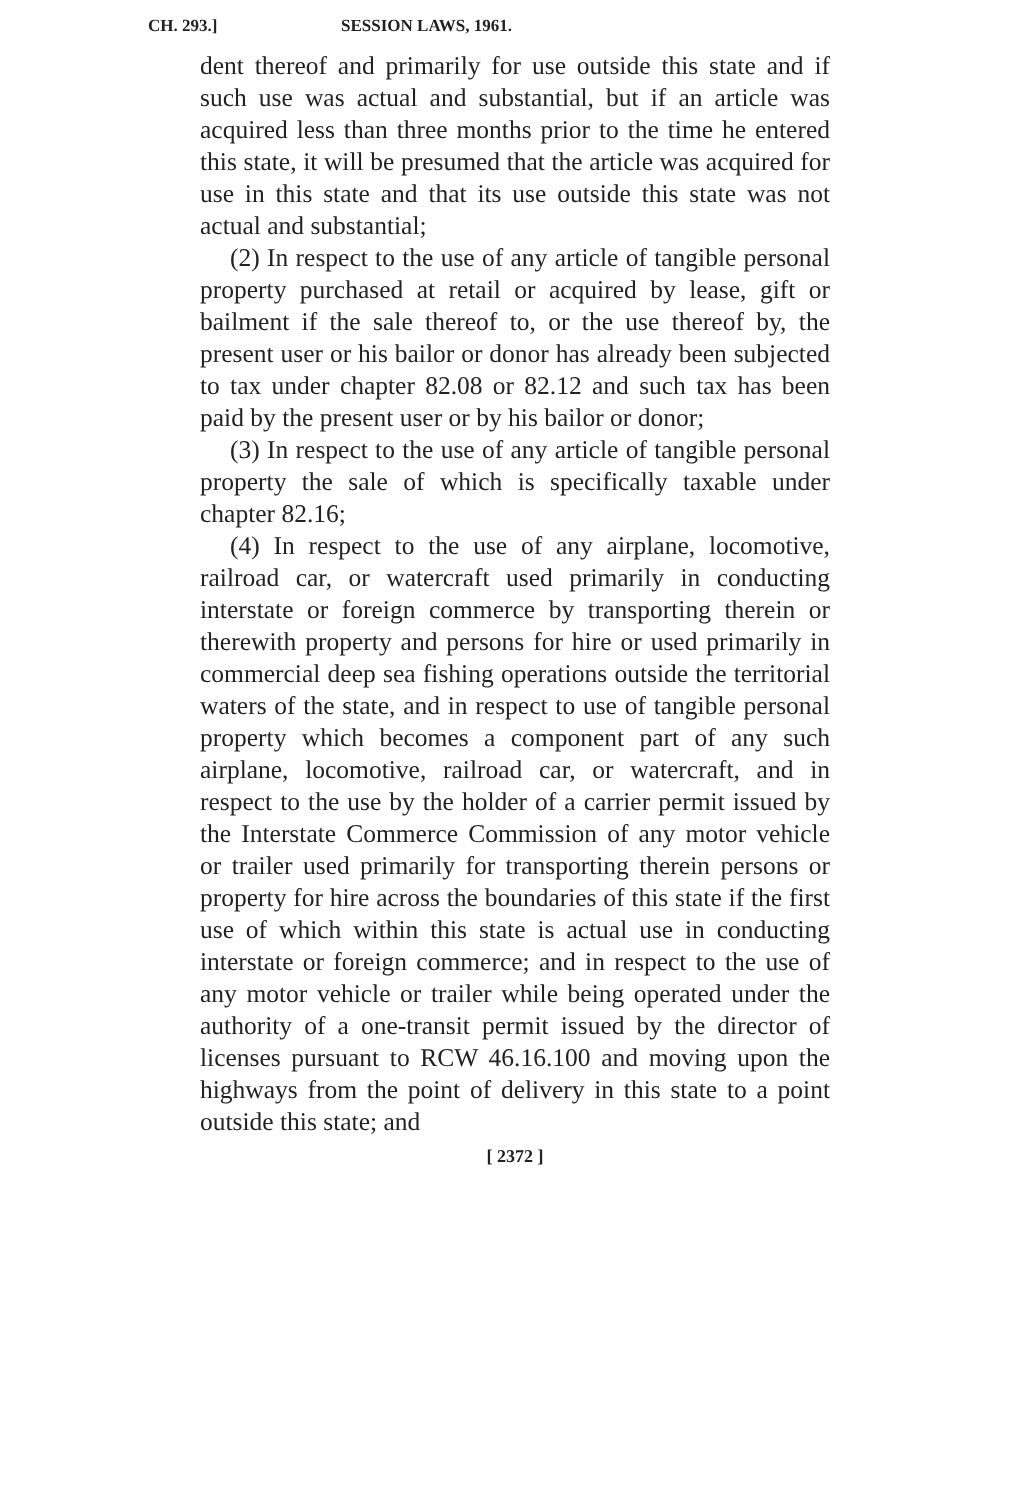CH. 293.] SESSION LAWS, 1961.
dent thereof and primarily for use outside this state and if such use was actual and substantial, but if an article was acquired less than three months prior to the time he entered this state, it will be presumed that the article was acquired for use in this state and that its use outside this state was not actual and substantial;
(2) In respect to the use of any article of tangible personal property purchased at retail or acquired by lease, gift or bailment if the sale thereof to, or the use thereof by, the present user or his bailor or donor has already been subjected to tax under chapter 82.08 or 82.12 and such tax has been paid by the present user or by his bailor or donor;
(3) In respect to the use of any article of tangible personal property the sale of which is specifically taxable under chapter 82.16;
(4) In respect to the use of any airplane, locomotive, railroad car, or watercraft used primarily in conducting interstate or foreign commerce by transporting therein or therewith property and persons for hire or used primarily in commercial deep sea fishing operations outside the territorial waters of the state, and in respect to use of tangible personal property which becomes a component part of any such airplane, locomotive, railroad car, or watercraft, and in respect to the use by the holder of a carrier permit issued by the Interstate Commerce Commission of any motor vehicle or trailer used primarily for transporting therein persons or property for hire across the boundaries of this state if the first use of which within this state is actual use in conducting interstate or foreign commerce; and in respect to the use of any motor vehicle or trailer while being operated under the authority of a one-transit permit issued by the director of licenses pursuant to RCW 46.16.100 and moving upon the highways from the point of delivery in this state to a point outside this state; and
[ 2372 ]